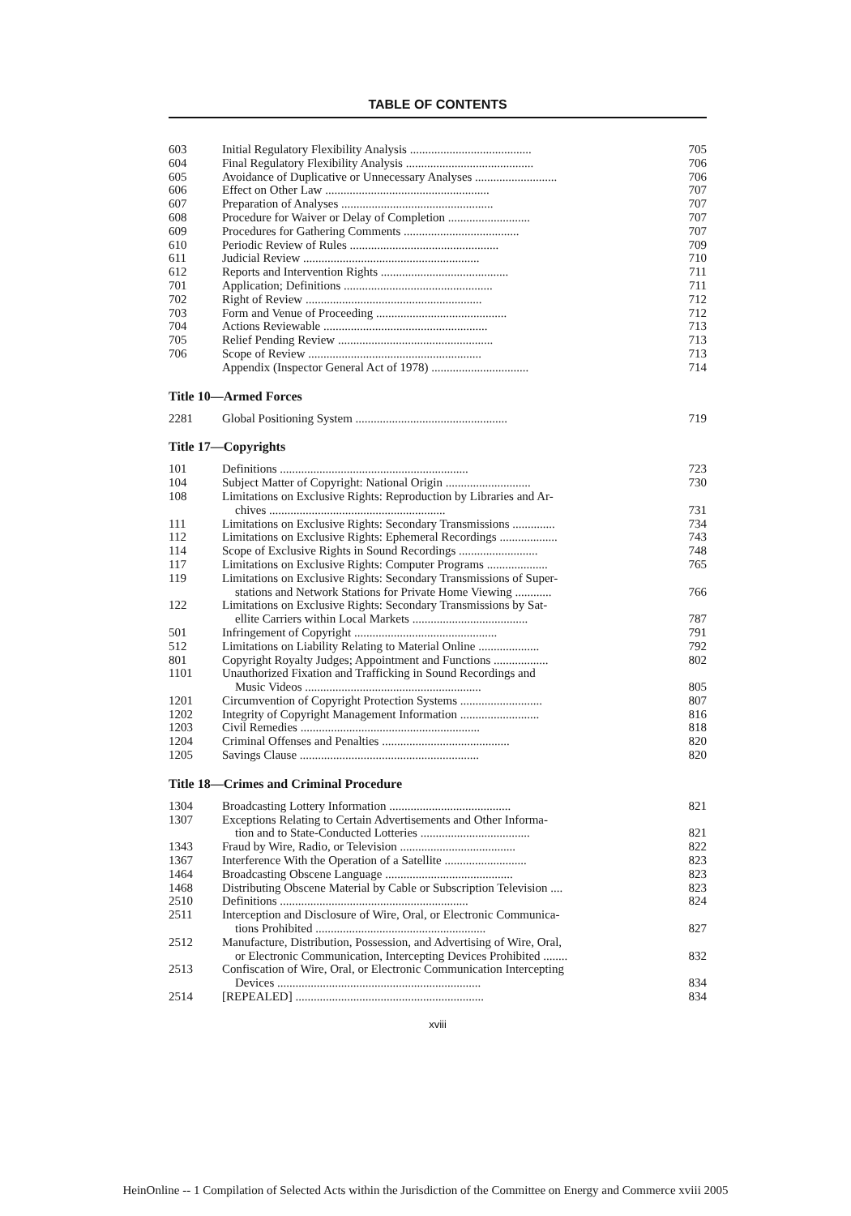TABLE OF CONTENTS
| 603 | Initial Regulatory Flexibility Analysis ........................................ | 705 |
| 604 | Final Regulatory Flexibility Analysis .......................................... | 706 |
| 605 | Avoidance of Duplicative or Unnecessary Analyses ........................... | 706 |
| 606 | Effect on Other Law ...................................................... | 707 |
| 607 | Preparation of Analyses .................................................. | 707 |
| 608 | Procedure for Waiver or Delay of Completion ........................... | 707 |
| 609 | Procedures for Gathering Comments ...................................... | 707 |
| 610 | Periodic Review of Rules ................................................. | 709 |
| 611 | Judicial Review .......................................................... | 710 |
| 612 | Reports and Intervention Rights .......................................... | 711 |
| 701 | Application; Definitions ................................................. | 711 |
| 702 | Right of Review .......................................................... | 712 |
| 703 | Form and Venue of Proceeding ........................................... | 712 |
| 704 | Actions Reviewable ...................................................... | 713 |
| 705 | Relief Pending Review ................................................... | 713 |
| 706 | Scope of Review ......................................................... | 713 |
| | Appendix (Inspector General Act of 1978) ................................ | 714 |
Title 10—Armed Forces
| 2281 | Global Positioning System .................................................. | 719 |
Title 17—Copyrights
| 101 | Definitions .............................................................. | 723 |
| 104 | Subject Matter of Copyright: National Origin ............................ | 730 |
| 108 | Limitations on Exclusive Rights: Reproduction by Libraries and Ar- chives .......................................................... | 731 |
| 111 | Limitations on Exclusive Rights: Secondary Transmissions .............. | 734 |
| 112 | Limitations on Exclusive Rights: Ephemeral Recordings ................... | 743 |
| 114 | Scope of Exclusive Rights in Sound Recordings .......................... | 748 |
| 117 | Limitations on Exclusive Rights: Computer Programs .................... | 765 |
| 119 | Limitations on Exclusive Rights: Secondary Transmissions of Super- stations and Network Stations for Private Home Viewing ............ | 766 |
| 122 | Limitations on Exclusive Rights: Secondary Transmissions by Sat- ellite Carriers within Local Markets ...................................... | 787 |
| 501 | Infringement of Copyright ............................................... | 791 |
| 512 | Limitations on Liability Relating to Material Online .................... | 792 |
| 801 | Copyright Royalty Judges; Appointment and Functions .................. | 802 |
| 1101 | Unauthorized Fixation and Trafficking in Sound Recordings and Music Videos .......................................................... | 805 |
| 1201 | Circumvention of Copyright Protection Systems ........................... | 807 |
| 1202 | Integrity of Copyright Management Information .......................... | 816 |
| 1203 | Civil Remedies ........................................................... | 818 |
| 1204 | Criminal Offenses and Penalties .......................................... | 820 |
| 1205 | Savings Clause ........................................................... | 820 |
Title 18—Crimes and Criminal Procedure
| 1304 | Broadcasting Lottery Information ........................................ | 821 |
| 1307 | Exceptions Relating to Certain Advertisements and Other Informa- tion and to State-Conducted Lotteries .................................... | 821 |
| 1343 | Fraud by Wire, Radio, or Television ...................................... | 822 |
| 1367 | Interference With the Operation of a Satellite ........................... | 823 |
| 1464 | Broadcasting Obscene Language .......................................... | 823 |
| 1468 | Distributing Obscene Material by Cable or Subscription Television .... | 823 |
| 2510 | Definitions .............................................................. | 824 |
| 2511 | Interception and Disclosure of Wire, Oral, or Electronic Communica- tions Prohibited ........................................................ | 827 |
| 2512 | Manufacture, Distribution, Possession, and Advertising of Wire, Oral, or Electronic Communication, Intercepting Devices Prohibited ........ | 832 |
| 2513 | Confiscation of Wire, Oral, or Electronic Communication Intercepting Devices ................................................................... | 834 |
| 2514 | [REPEALED] .............................................................. | 834 |
xviii
HeinOnline -- 1 Compilation of Selected Acts within the Jurisdiction of the Committee on Energy and Commerce xviii 2005